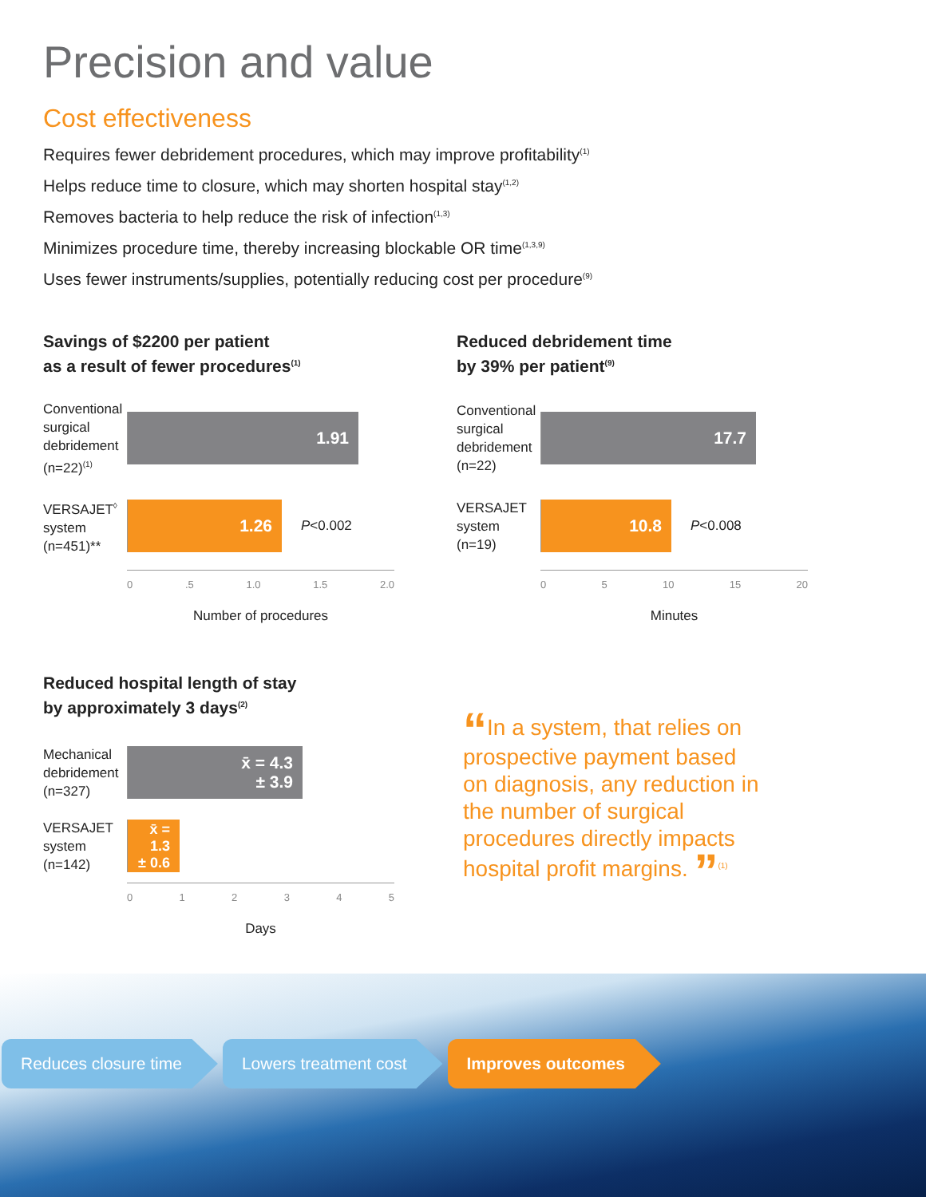Precision and value
Cost effectiveness
Requires fewer debridement procedures, which may improve profitability<sup>(1)</sup>
Helps reduce time to closure, which may shorten hospital stay<sup>(1,2)</sup>
Removes bacteria to help reduce the risk of infection<sup>(1,3)</sup>
Minimizes procedure time, thereby increasing blockable OR time<sup>(1,3,9)</sup>
Uses fewer instruments/supplies, potentially reducing cost per procedure<sup>(9)</sup>
Savings of $2200 per patient
as a result of fewer procedures<sup>(1)</sup>
Conventional surgical debridement (n=22)<sup>(1)</sup>
1.91
VERSAJET<sup>◊</sup> system (n=451)**
1.26
P<0.002
0.5 1.0 1.5 2.0
Number of procedures
Reduced debridement time
by 39% per patient<sup>(9)</sup>
Conventional surgical debridement (n=22)
17.7
VERSAJET system (n=19)
10.8
P<0.008
05 10 15 20
Minutes
Reduced hospital length of stay
by approximately 3 days<sup>(2)</sup>
Mechanical debridement (n=327)
x̄ = 4.3
± 3.9
VERSAJET system (n=142)
x̄ = 1.3
± 0.6
012345
Days
“In a system, that relies on prospective payment based on diagnosis, any reduction in the number of surgical procedures directly impacts hospital profit margins. ”<sup>(1)</sup>
Reduces closure time Lowers treatment cost Improves outcomes